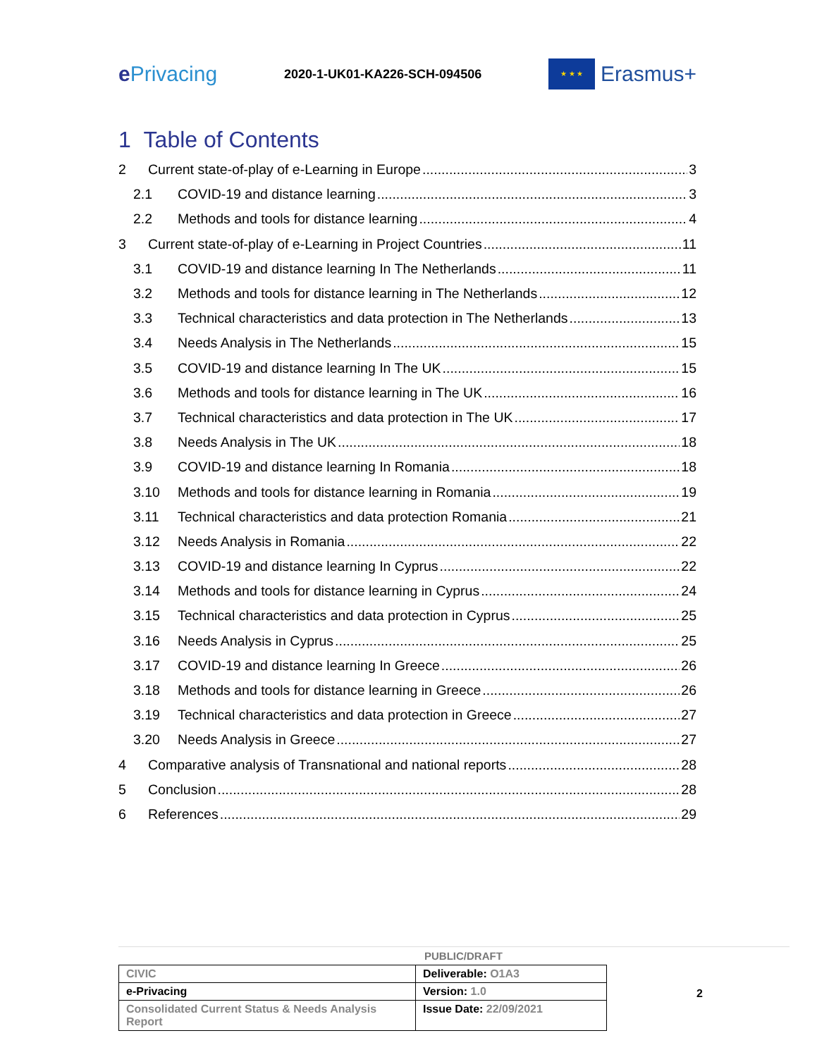e Privacing
2020-1-UK01-KA226-SCH-094506
★ ★ ★
Erasmus+
1 Table of Contents
2 Current state-of-play of e-Learning in Europe 3
2.1 COVID-19 and distance learning 3
2.2 Methods and tools for distance learning 4
3 Current state-of-play of e-Learning in Project Countries 11
3.1 COVID-19 and distance learning In The Netherlands 11
3.2 Methods and tools for distance learning in The Netherlands 12
3.3 Technical characteristics and data protection in The Netherlands 13
3.4 Needs Analysis in The Netherlands 15
3.5 COVID-19 and distance learning In The UK 15
3.6 Methods and tools for distance learning in The UK 16
3.7 Technical characteristics and data protection in The UK 17
3.8 Needs Analysis in The UK 18
3.9 COVID-19 and distance learning In Romania 18
3.10 Methods and tools for distance learning in Romania 19
3.11 Technical characteristics and data protection Romania 21
3.12 Needs Analysis in Romania 22
3.13 COVID-19 and distance learning In Cyprus 22
3.14 Methods and tools for distance learning in Cyprus 24
3.15 Technical characteristics and data protection in Cyprus 25
3.16 Needs Analysis in Cyprus 25
3.17 COVID-19 and distance learning In Greece 26
3.18 Methods and tools for distance learning in Greece 26
3.19 Technical characteristics and data protection in Greece 27
3.20 Needs Analysis in Greece 27
4 Comparative analysis of Transnational and national reports 28
5 Conclusion 28
6 References 29
PUBLIC/DRAFT
| CIVIC | Deliverable: O1A3 |
| e-Privacing | Version: 1.0 |
| Consolidated Current Status & Needs Analysis Report | Issue Date: 22/09/2021 |
2